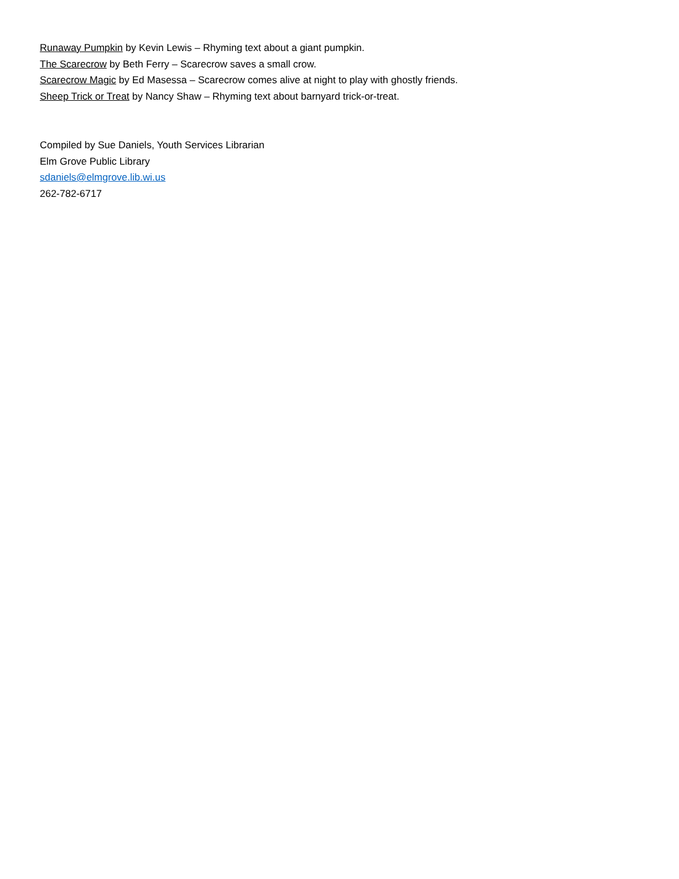Runaway Pumpkin by Kevin Lewis – Rhyming text about a giant pumpkin.
The Scarecrow by Beth Ferry – Scarecrow saves a small crow.
Scarecrow Magic by Ed Masessa – Scarecrow comes alive at night to play with ghostly friends.
Sheep Trick or Treat by Nancy Shaw – Rhyming text about barnyard trick-or-treat.
Compiled by Sue Daniels, Youth Services Librarian
Elm Grove Public Library
sdaniels@elmgrove.lib.wi.us
262-782-6717